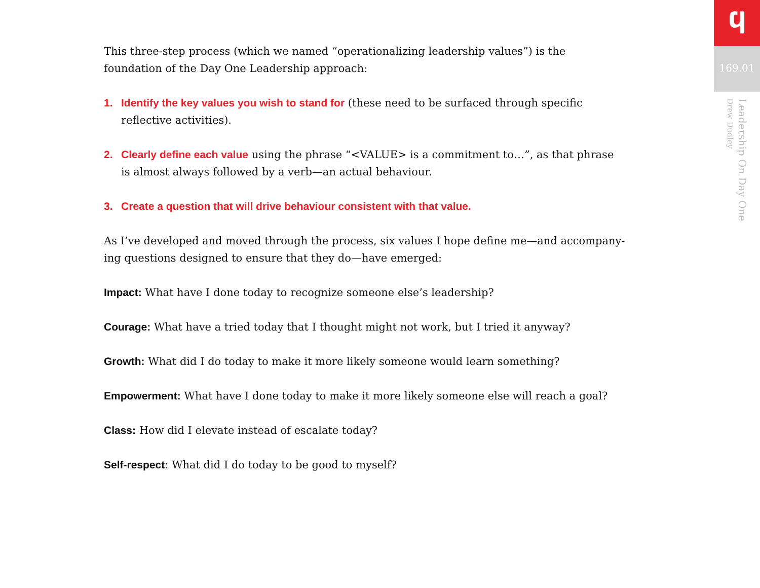This three-step process (which we named “operationalizing leadership values”) is the foundation of the Day One Leadership approach:
1. Identify the key values you wish to stand for (these need to be surfaced through specific reflective activities).
2. Clearly define each value using the phrase “<VALUE> is a commitment to…”, as that phrase is almost always followed by a verb—an actual behaviour.
3. Create a question that will drive behaviour consistent with that value.
As I’ve developed and moved through the process, six values I hope define me—and accompany-ing questions designed to ensure that they do—have emerged:
Impact: What have I done today to recognize someone else’s leadership?
Courage: What have a tried today that I thought might not work, but I tried it anyway?
Growth: What did I do today to make it more likely someone would learn something?
Empowerment: What have I done today to make it more likely someone else will reach a goal?
Class: How did I elevate instead of escalate today?
Self-respect: What did I do today to be good to myself?
ϥ
169.01
Leadership On Day One
Drew Dudley